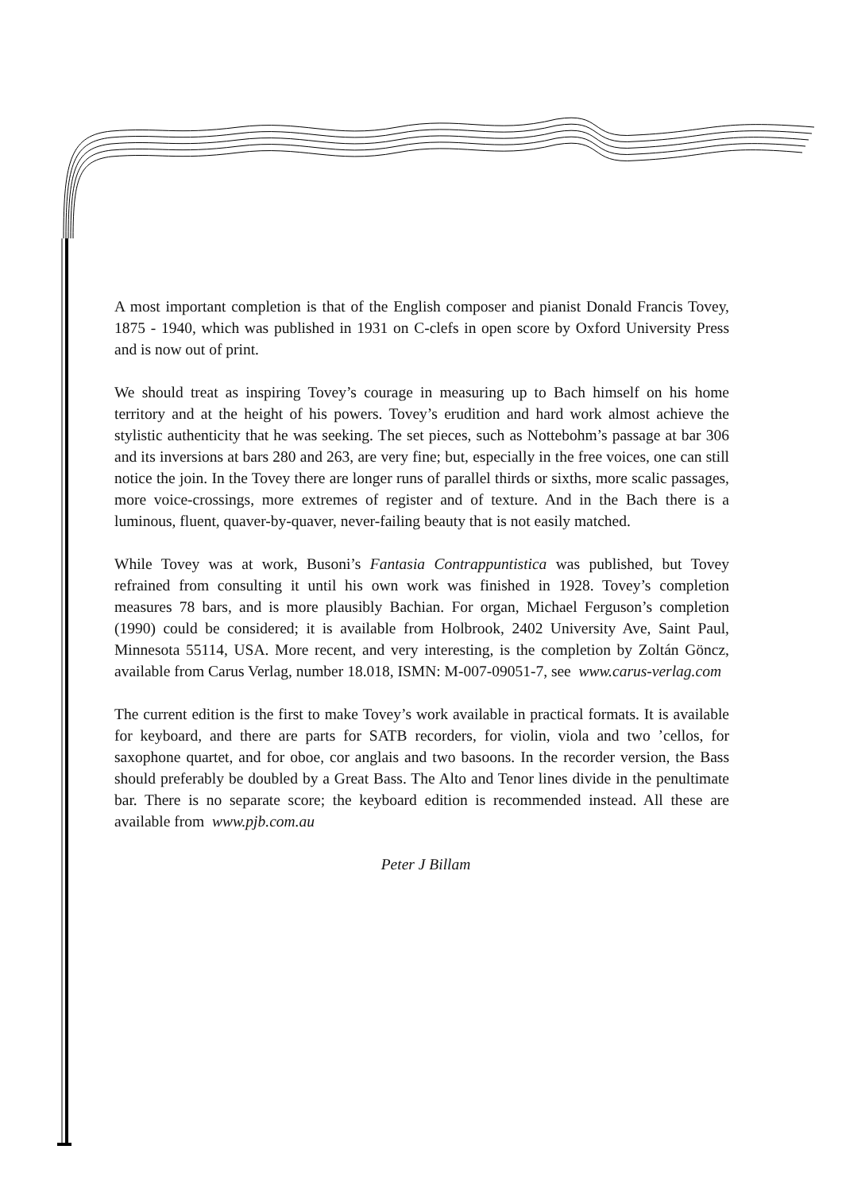A most important completion is that of the English composer and pianist Donald Francis Tovey, 1875 - 1940, which was published in 1931 on C-clefs in open score by Oxford University Press and is now out of print.
We should treat as inspiring Tovey’s courage in measuring up to Bach himself on his home territory and at the height of his powers. Tovey’s erudition and hard work almost achieve the stylistic authenticity that he was seeking. The set pieces, such as Nottebohm’s passage at bar 306 and its inversions at bars 280 and 263, are very fine; but, especially in the free voices, one can still notice the join. In the Tovey there are longer runs of parallel thirds or sixths, more scalic passages, more voice-crossings, more extremes of register and of texture. And in the Bach there is a luminous, fluent, quaver-by-quaver, never-failing beauty that is not easily matched.
While Tovey was at work, Busoni’s Fantasia Contrappuntistica was published, but Tovey refrained from consulting it until his own work was finished in 1928. Tovey’s completion measures 78 bars, and is more plausibly Bachian. For organ, Michael Ferguson’s completion (1990) could be considered; it is available from Holbrook, 2402 University Ave, Saint Paul, Minnesota 55114, USA. More recent, and very interesting, is the completion by Zoltán Göncz, available from Carus Verlag, number 18.018, ISMN: M-007-09051-7, see www.carus-verlag.com
The current edition is the first to make Tovey’s work available in practical formats. It is available for keyboard, and there are parts for SATB recorders, for violin, viola and two ’cellos, for saxophone quartet, and for oboe, cor anglais and two basoons. In the recorder version, the Bass should preferably be doubled by a Great Bass. The Alto and Tenor lines divide in the penultimate bar. There is no separate score; the keyboard edition is recommended instead. All these are available from www.pjb.com.au
Peter J Billam